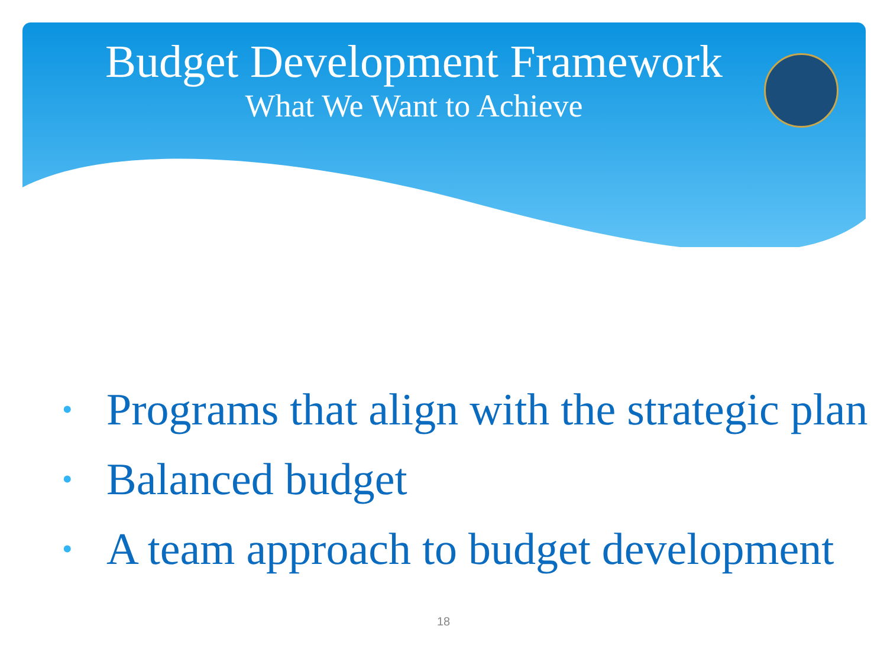Budget Development Framework
What We Want to Achieve
• Programs that align with the strategic plan
• Balanced budget
• A team approach to budget development
18